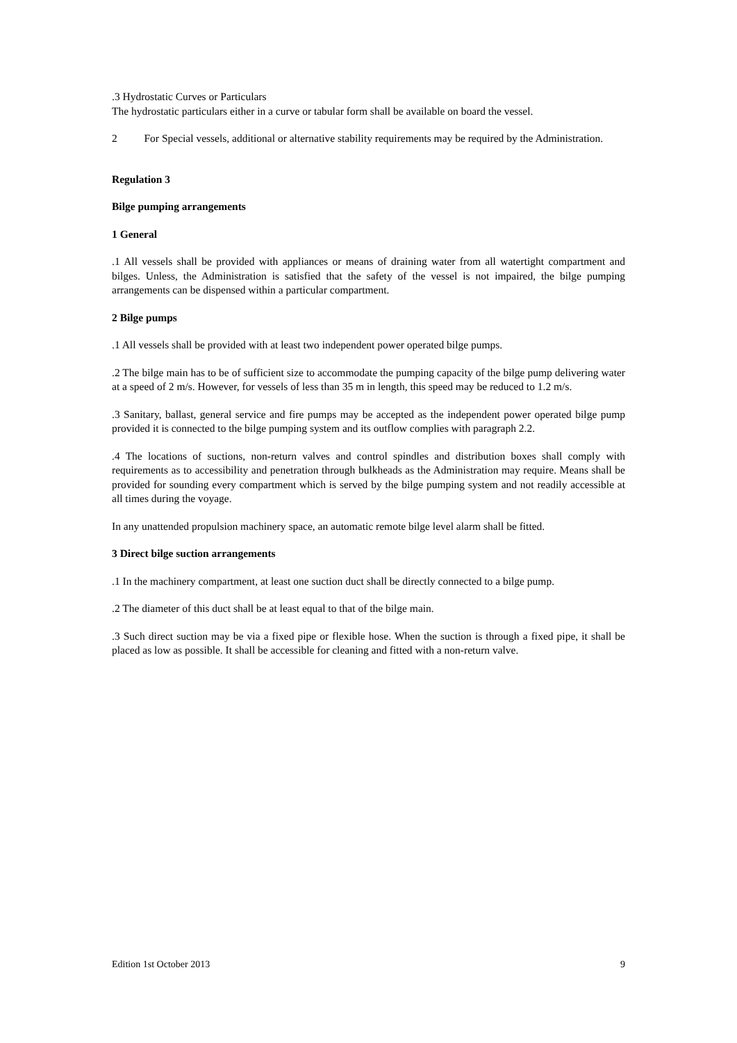.3 Hydrostatic Curves or Particulars
The hydrostatic particulars either in a curve or tabular form shall be available on board the vessel.
2 For Special vessels, additional or alternative stability requirements may be required by the Administration.
Regulation 3
Bilge pumping arrangements
1 General
.1 All vessels shall be provided with appliances or means of draining water from all watertight compartment and bilges. Unless, the Administration is satisfied that the safety of the vessel is not impaired, the bilge pumping arrangements can be dispensed within a particular compartment.
2 Bilge pumps
.1 All vessels shall be provided with at least two independent power operated bilge pumps.
.2 The bilge main has to be of sufficient size to accommodate the pumping capacity of the bilge pump delivering water at a speed of 2 m/s. However, for vessels of less than 35 m in length, this speed may be reduced to 1.2 m/s.
.3 Sanitary, ballast, general service and fire pumps may be accepted as the independent power operated bilge pump provided it is connected to the bilge pumping system and its outflow complies with paragraph 2.2.
.4 The locations of suctions, non-return valves and control spindles and distribution boxes shall comply with requirements as to accessibility and penetration through bulkheads as the Administration may require. Means shall be provided for sounding every compartment which is served by the bilge pumping system and not readily accessible at all times during the voyage.
In any unattended propulsion machinery space, an automatic remote bilge level alarm shall be fitted.
3 Direct bilge suction arrangements
.1 In the machinery compartment, at least one suction duct shall be directly connected to a bilge pump.
.2 The diameter of this duct shall be at least equal to that of the bilge main.
.3 Such direct suction may be via a fixed pipe or flexible hose. When the suction is through a fixed pipe, it shall be placed as low as possible. It shall be accessible for cleaning and fitted with a non-return valve.
Edition 1st October 2013 9